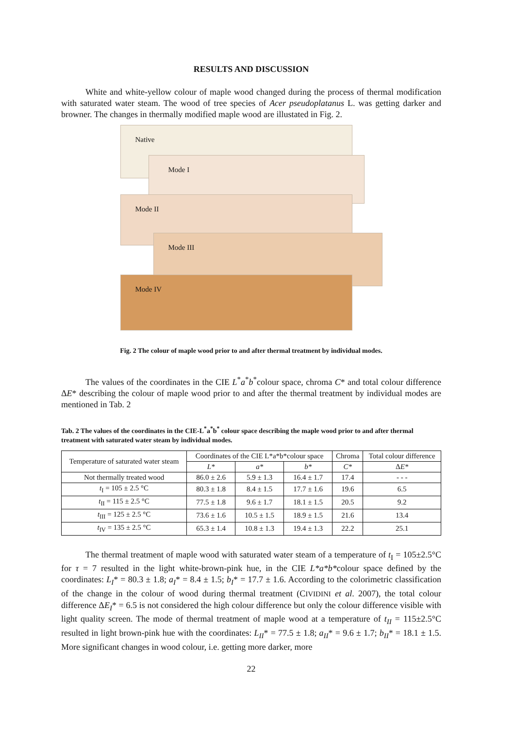RESULTS AND DISCUSSION
White and white-yellow colour of maple wood changed during the process of thermal modification with saturated water steam. The wood of tree species of Acer pseudoplatanus L. was getting darker and browner. The changes in thermally modified maple wood are illustated in Fig. 2.
Native
Mode I
Mode II
Mode III
Mode IV
Fig. 2 The colour of maple wood prior to and after thermal treatment by individual modes.
The values of the coordinates in the CIE L<sup>*</sup>a<sup>*</sup>b<sup>*</sup>colour space, chroma C* and total colour difference ΔE* describing the colour of maple wood prior to and after the thermal treatment by individual modes are mentioned in Tab. 2
Tab. 2 The values of the coordinates in the CIE-L<sup>*</sup>a<sup>*</sup>b<sup>*</sup> colour space describing the maple wood prior to and after thermal treatment with saturated water steam by individual modes.
| Temperature of saturated water steam | Coordinates of the CIE L*a*b*colour space | | | Chroma | Total colour difference |
| --- | --- | --- | --- | --- | --- |
| | L* | a* | b* | C* | Δ E* |
| Not thermally treated wood | 86.0 ± 2.6 | 5.9 ± 1.3 | 16.4 ± 1.7 | 17.4 | - - - |
| t<sub>I</sub> = 105 ± 2.5 °C | 80.3 ± 1.8 | 8.4 ± 1.5 | 17.7 ± 1.6 | 19.6 | 6.5 |
| t<sub>II</sub> = 115 ± 2.5 °C | 77.5 ± 1.8 | 9.6 ± 1.7 | 18.1 ± 1.5 | 20.5 | 9.2 |
| t<sub>III</sub> = 125 ± 2.5 °C | 73.6 ± 1.6 | 10.5 ± 1.5 | 18.9 ± 1.5 | 21.6 | 13.4 |
| t<sub>IV</sub> = 135 ± 2.5 °C | 65.3 ± 1.4 | 10.8 ± 1.3 | 19.4 ± 1.3 | 22.2 | 25.1 |
The thermal treatment of maple wood with saturated water steam of a temperature of t<sub>I</sub> = 105±2.5°C for τ = 7 resulted in the light white-brown-pink hue, in the CIE L*a*b*colour space defined by the coordinates: L<sub>I</sub>* = 80.3 ± 1.8; a<sub>I</sub>* = 8.4 ± 1.5; b<sub>I</sub>* = 17.7 ± 1.6. According to the colorimetric classification of the change in the colour of wood during thermal treatment (CIVIDINI et al. 2007), the total colour difference ΔE<sub>I</sub>* = 6.5 is not considered the high colour difference but only the colour difference visible with light quality screen. The mode of thermal treatment of maple wood at a temperature of t<sub>II</sub> = 115±2.5°C resulted in light brown-pink hue with the coordinates: L<sub>II</sub>* = 77.5 ± 1.8; a<sub>II</sub>* = 9.6 ± 1.7; b<sub>II</sub>* = 18.1 ± 1.5. More significant changes in wood colour, i.e. getting more darker, more
22